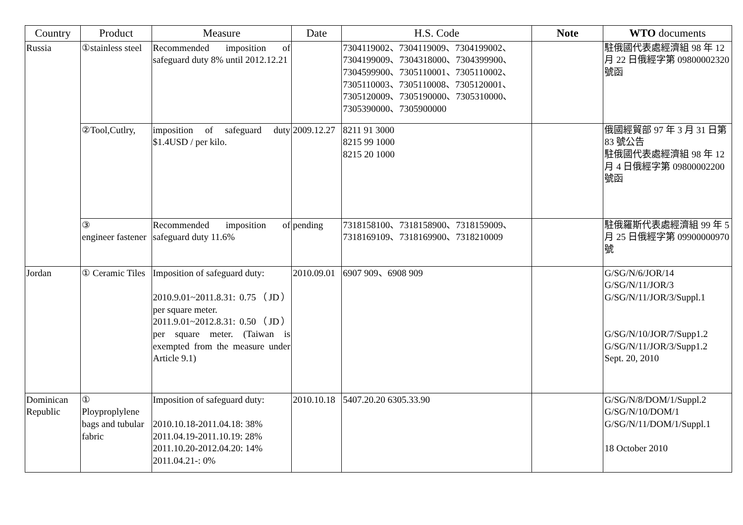| Country | Product | Measure | Date | H.S. Code | Note | WTO documents |
| --- | --- | --- | --- | --- | --- | --- |
| Russia | ①stainless steel | Recommended imposition of safeguard duty 8% until 2012.12.21 | | 7304119002、7304119009、7304199002、7304199009、7304318000、7304399900、7304599900、7305110001、7305110002、7305110003、7305110008、7305120001、7305120009、7305190000、7305310000、7305390000、7305900000 | | 駐俄國代表處經濟組 98 年 12 月 22 日俄經字第 09800002320 號函 |
| | ②Tool,Cutlry, | imposition of safeguard duty $1.4USD / per kilo. | 2009.12.27 | 8211 91 3000 8215 99 1000 8215 20 1000 | | 俄國經貿部 97 年 3 月 31 日第 83 號公告 駐俄國代表處經濟組 98 年 12 月 4 日俄經字第 09800002200 號函 |
| | ③ engineer fastener | Recommended imposition of safeguard duty 11.6% | pending | 7318158100、7318158900、7318159009、7318169109、7318169900、7318210009 | | 駐俄羅斯代表處經濟組 99 年 5 月 25 日俄經字第 09900000970 號 |
| Jordan | ① Ceramic Tiles | Imposition of safeguard duty: 2010.9.01~2011.8.31: 0.75（JD）per square meter. 2011.9.01~2012.8.31: 0.50（JD）per square meter. (Taiwan is exempted from the measure under Article 9.1) | 2010.09.01 | 6907 909、6908 909 | | G/SG/N/6/JOR/14 G/SG/N/11/JOR/3 G/SG/N/11/JOR/3/Suppl.1 G/SG/N/10/JOR/7/Supp1.2 G/SG/N/11/JOR/3/Supp1.2 Sept. 20, 2010 |
| Dominican Republic | ① Ployproplylene bags and tubular fabric | Imposition of safeguard duty: 2010.10.18-2011.04.18: 38% 2011.04.19-2011.10.19: 28% 2011.10.20-2012.04.20: 14% 2011.04.21-: 0% | 2010.10.18 | 5407.20.20 6305.33.90 | | G/SG/N/8/DOM/1/Suppl.2 G/SG/N/10/DOM/1 G/SG/N/11/DOM/1/Suppl.1 18 October 2010 |